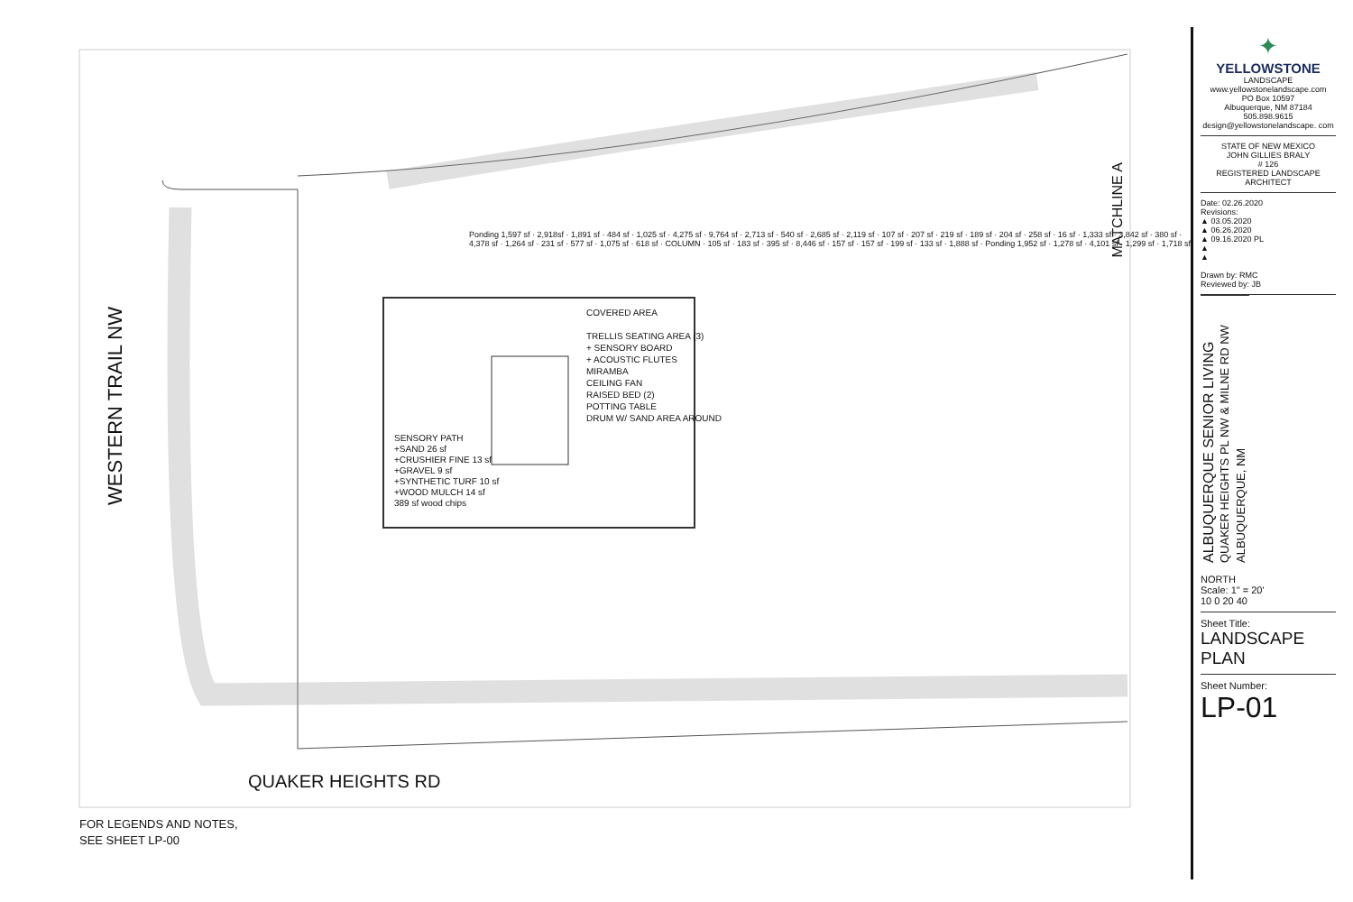WESTERN TRAIL NW
QUAKER HEIGHTS RD
MATCHLINE A
COVERED AREA
TRELLIS SEATING AREA (3)
+ SENSORY BOARD
+ ACOUSTIC FLUTES
MIRAMBA
CEILING FAN
RAISED BED (2)
POTTING TABLE
DRUM W/ SAND AREA AROUND
SENSORY PATH
+SAND 26 sf
+CRUSHIER FINE 13 sf
+GRAVEL 9 sf
+SYNTHETIC TURF 10 sf
+WOOD MULCH 14 sf
389 sf wood chips
Ponding 1,597 sf · 2,918sf · 1,891 sf · 484 sf · 1,025 sf · 4,275 sf · 9,764 sf · 2,713 sf · 540 sf · 2,685 sf · 2,119 sf · 107 sf · 207 sf · 219 sf · 189 sf · 204 sf · 258 sf · 16 sf · 1,333 sf · 3,842 sf · 380 sf · 4,378 sf · 1,264 sf · 231 sf · 577 sf · 1,075 sf · 618 sf · COLUMN · 105 sf · 183 sf · 395 sf · 8,446 sf · 157 sf · 157 sf · 199 sf · 133 sf · 1,888 sf · Ponding 1,952 sf · 1,278 sf · 4,101 sf · 1,299 sf · 1,718 sf
FOR LEGENDS AND NOTES,
SEE SHEET LP-00
✦
YELLOWSTONE
LANDSCAPE
www.yellowstonelandscape.com
PO Box 10597
Albuquerque, NM 87184
505.898.9615
design@yellowstonelandscape. com
STATE OF NEW MEXICO
JOHN GILLIES BRALY
# 126
REGISTERED LANDSCAPE ARCHITECT
Date: 02.26.2020
Revisions:
▲ 03.05.2020
▲ 06.26.2020
▲ 09.16.2020 PL
▲
▲
Drawn by: RMC
Reviewed by: JB
ALBUQUERQUE SENIOR LIVING
QUAKER HEIGHTS PL NW & MILNE RD NW ALBUQUERQUE, NM
NORTH
Scale: 1" = 20'
10 0 20 40
Sheet Title:
LANDSCAPE PLAN
Sheet Number:
LP-01